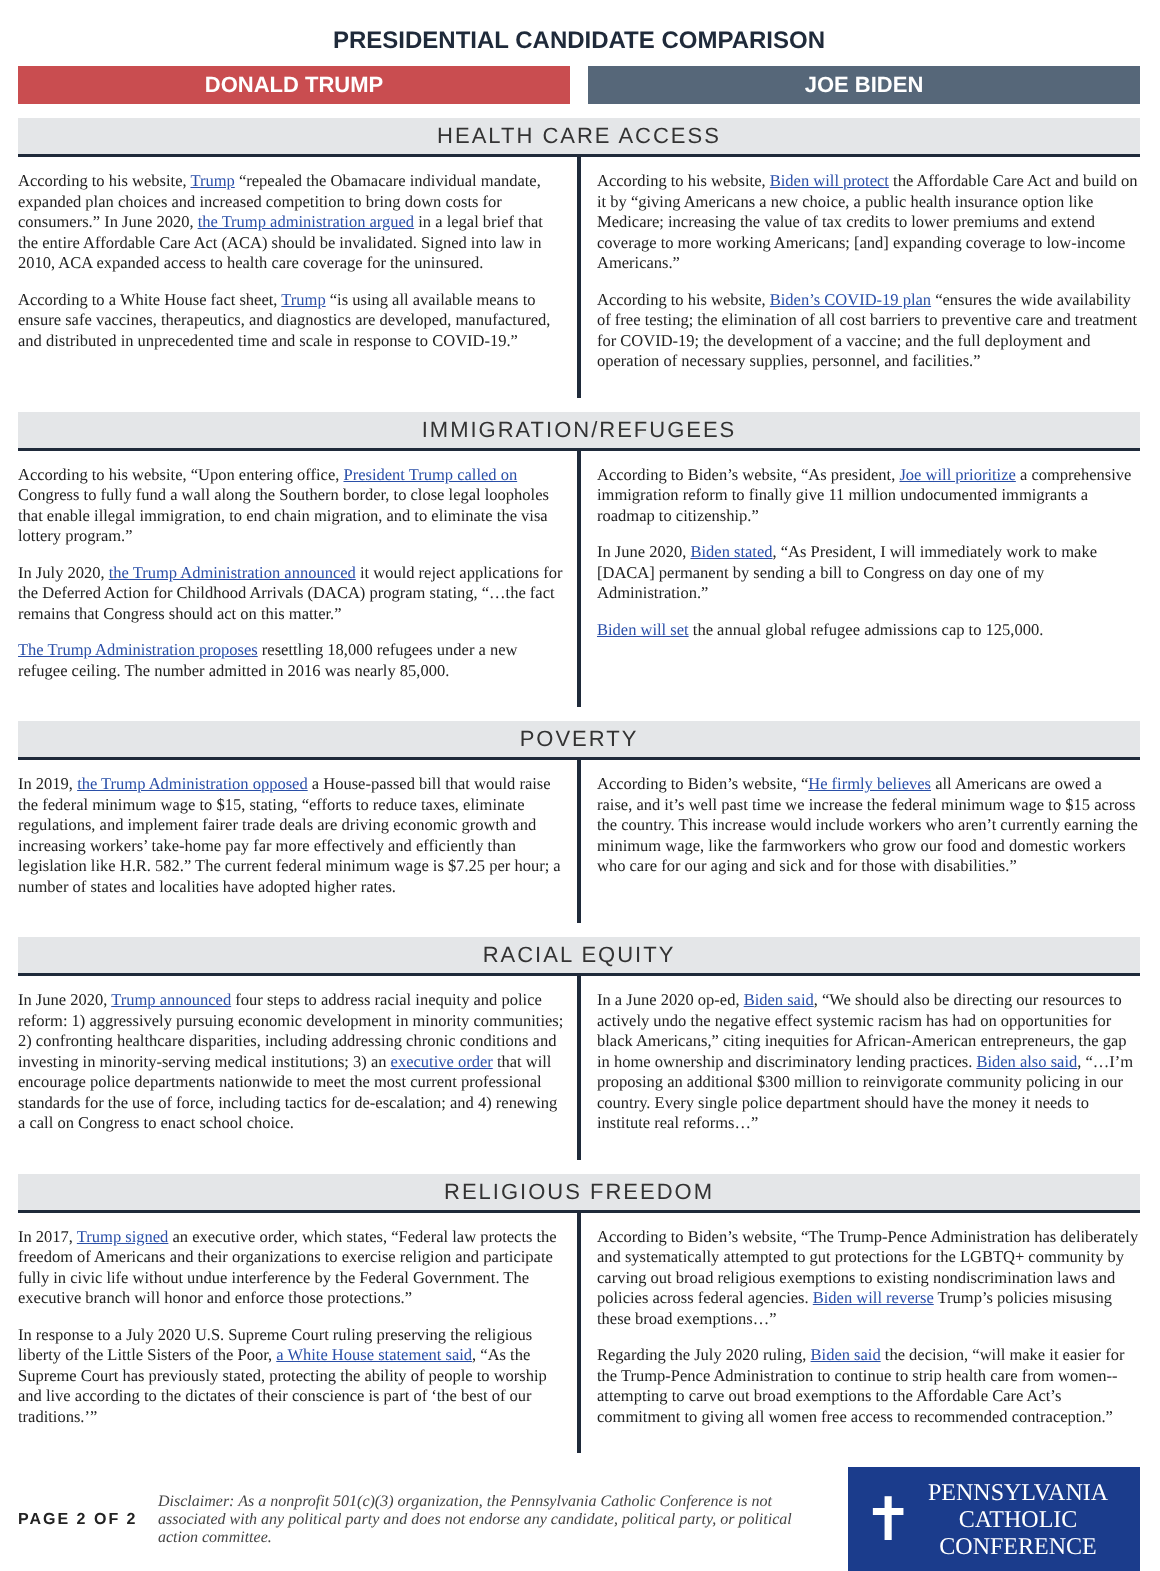PRESIDENTIAL CANDIDATE COMPARISON
DONALD TRUMP JOE BIDEN
HEALTH CARE ACCESS
| According to his website, Trump “repealed the Obamacare individual mandate, expanded plan choices and increased competition to bring down costs for consumers.” In June 2020, the Trump administration argued in a legal brief that the entire Affordable Care Act (ACA) should be invalidated. Signed into law in 2010, ACA expanded access to health care coverage for the uninsured. According to a White House fact sheet, Trump “is using all available means to ensure safe vaccines, therapeutics, and diagnostics are developed, manufactured, and distributed in unprecedented time and scale in response to COVID-19.” | According to his website, Biden will protect the Affordable Care Act and build on it by “giving Americans a new choice, a public health insurance option like Medicare; increasing the value of tax credits to lower premiums and extend coverage to more working Americans; [and] expanding coverage to low-income Americans.” According to his website, Biden’s COVID-19 plan “ensures the wide availability of free testing; the elimination of all cost barriers to preventive care and treatment for COVID-19; the development of a vaccine; and the full deployment and operation of necessary supplies, personnel, and facilities.” |
IMMIGRATION/REFUGEES
| According to his website, “Upon entering office, President Trump called on Congress to fully fund a wall along the Southern border, to close legal loopholes that enable illegal immigration, to end chain migration, and to eliminate the visa lottery program.” In July 2020, the Trump Administration announced it would reject applications for the Deferred Action for Childhood Arrivals (DACA) program stating, “…the fact remains that Congress should act on this matter.” The Trump Administration proposes resettling 18,000 refugees under a new refugee ceiling. The number admitted in 2016 was nearly 85,000. | According to Biden’s website, “As president, Joe will prioritize a comprehensive immigration reform to finally give 11 million undocumented immigrants a roadmap to citizenship.” In June 2020, Biden stated , “As President, I will immediately work to make [DACA] permanent by sending a bill to Congress on day one of my Administration.” Biden will set the annual global refugee admissions cap to 125,000. |
POVERTY
| In 2019, the Trump Administration opposed a House-passed bill that would raise the federal minimum wage to $15, stating, “efforts to reduce taxes, eliminate regulations, and implement fairer trade deals are driving economic growth and increasing workers’ take-home pay far more effectively and efficiently than legislation like H.R. 582.” The current federal minimum wage is $7.25 per hour; a number of states and localities have adopted higher rates. | According to Biden’s website, “ He firmly believes all Americans are owed a raise, and it’s well past time we increase the federal minimum wage to $15 across the country. This increase would include workers who aren’t currently earning the minimum wage, like the farmworkers who grow our food and domestic workers who care for our aging and sick and for those with disabilities.” |
RACIAL EQUITY
| In June 2020, Trump announced four steps to address racial inequity and police reform: 1) aggressively pursuing economic development in minority communities; 2) confronting healthcare disparities, including addressing chronic conditions and investing in minority-serving medical institutions; 3) an executive order that will encourage police departments nationwide to meet the most current professional standards for the use of force, including tactics for de-escalation; and 4) renewing a call on Congress to enact school choice. | In a June 2020 op-ed, Biden said , “We should also be directing our resources to actively undo the negative effect systemic racism has had on opportunities for black Americans,” citing inequities for African-American entrepreneurs, the gap in home ownership and discriminatory lending practices. Biden also said , “…I’m proposing an additional $300 million to reinvigorate community policing in our country. Every single police department should have the money it needs to institute real reforms…” |
RELIGIOUS FREEDOM
| In 2017, Trump signed an executive order, which states, “Federal law protects the freedom of Americans and their organizations to exercise religion and participate fully in civic life without undue interference by the Federal Government. The executive branch will honor and enforce those protections.” In response to a July 2020 U.S. Supreme Court ruling preserving the religious liberty of the Little Sisters of the Poor, a White House statement said , “As the Supreme Court has previously stated, protecting the ability of people to worship and live according to the dictates of their conscience is part of ‘the best of our traditions.’” | According to Biden’s website, “The Trump-Pence Administration has deliberately and systematically attempted to gut protections for the LGBTQ+ community by carving out broad religious exemptions to existing nondiscrimination laws and policies across federal agencies. Biden will reverse Trump’s policies misusing these broad exemptions…” Regarding the July 2020 ruling, Biden said the decision, “will make it easier for the Trump-Pence Administration to continue to strip health care from women--attempting to carve out broad exemptions to the Affordable Care Act’s commitment to giving all women free access to recommended contraception.” |
PAGE 2 OF 2
Disclaimer: As a nonprofit 501(c)(3) organization, the Pennsylvania Catholic Conference is not associated with any political party and does not endorse any candidate, political party, or political action committee.
✝
PENNSYLVANIA
CATHOLIC
CONFERENCE